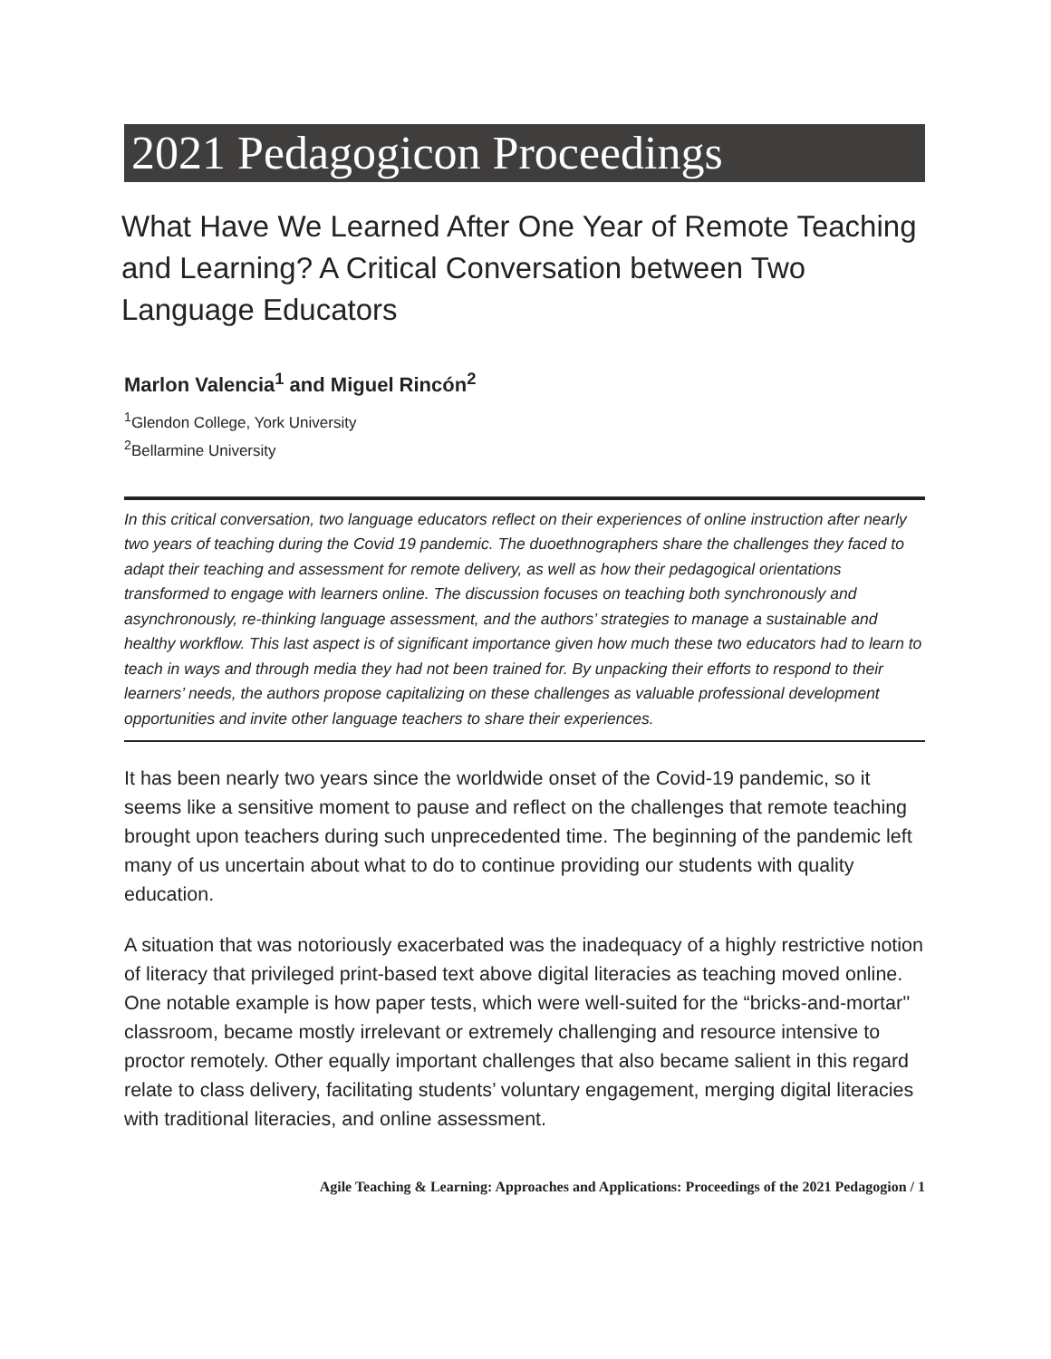2021 Pedagogicon Proceedings
What Have We Learned After One Year of Remote Teaching and Learning? A Critical Conversation between Two Language Educators
Marlon Valencia<sup>1</sup> and Miguel Rincón<sup>2</sup>
<sup>1</sup> Glendon College, York University
<sup>2</sup> Bellarmine University
In this critical conversation, two language educators reflect on their experiences of online instruction after nearly two years of teaching during the Covid 19 pandemic. The duoethnographers share the challenges they faced to adapt their teaching and assessment for remote delivery, as well as how their pedagogical orientations transformed to engage with learners online. The discussion focuses on teaching both synchronously and asynchronously, re-thinking language assessment, and the authors’ strategies to manage a sustainable and healthy workflow. This last aspect is of significant importance given how much these two educators had to learn to teach in ways and through media they had not been trained for. By unpacking their efforts to respond to their learners’ needs, the authors propose capitalizing on these challenges as valuable professional development opportunities and invite other language teachers to share their experiences.
It has been nearly two years since the worldwide onset of the Covid-19 pandemic, so it seems like a sensitive moment to pause and reflect on the challenges that remote teaching brought upon teachers during such unprecedented time. The beginning of the pandemic left many of us uncertain about what to do to continue providing our students with quality education.
A situation that was notoriously exacerbated was the inadequacy of a highly restrictive notion of literacy that privileged print-based text above digital literacies as teaching moved online. One notable example is how paper tests, which were well-suited for the “bricks-and-mortar'' classroom, became mostly irrelevant or extremely challenging and resource intensive to proctor remotely. Other equally important challenges that also became salient in this regard relate to class delivery, facilitating students’ voluntary engagement, merging digital literacies with traditional literacies, and online assessment.
Agile Teaching & Learning: Approaches and Applications: Proceedings of the 2021 Pedagogion / 1